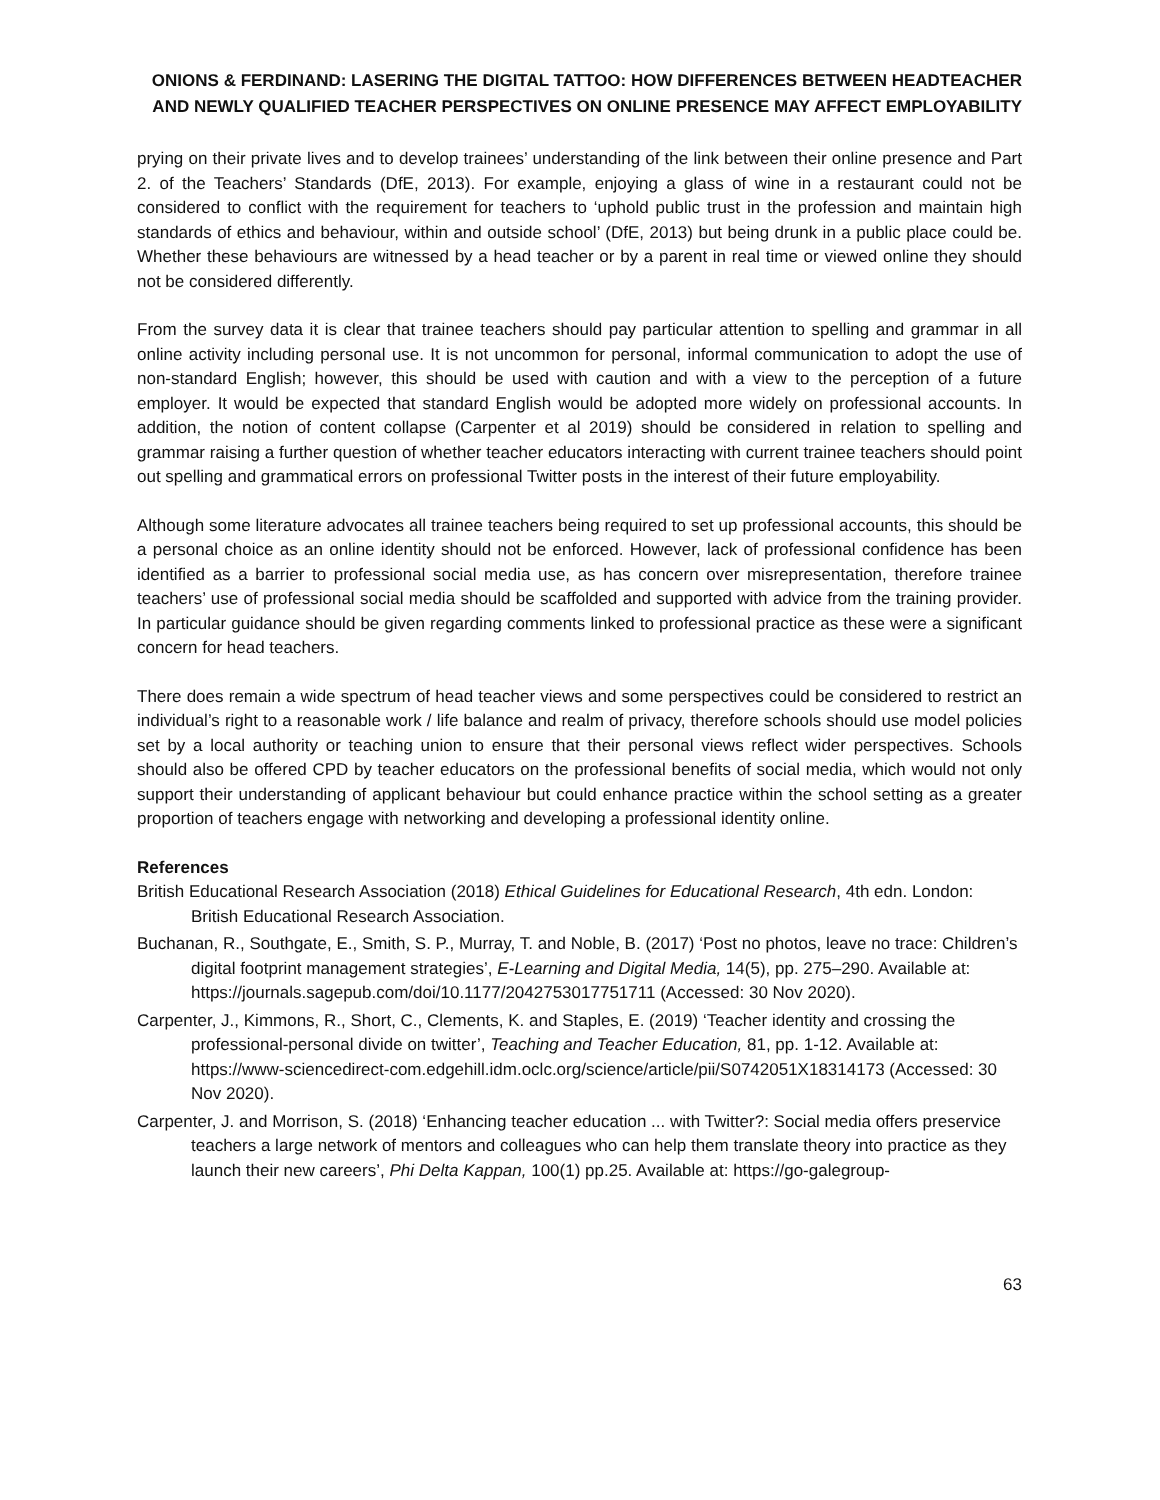ONIONS & FERDINAND: LASERING THE DIGITAL TATTOO: HOW DIFFERENCES BETWEEN HEADTEACHER
AND NEWLY QUALIFIED TEACHER PERSPECTIVES ON ONLINE PRESENCE MAY AFFECT EMPLOYABILITY
prying on their private lives and to develop trainees’ understanding of the link between their online presence and Part 2. of the Teachers’ Standards (DfE, 2013). For example, enjoying a glass of wine in a restaurant could not be considered to conflict with the requirement for teachers to ‘uphold public trust in the profession and maintain high standards of ethics and behaviour, within and outside school’ (DfE, 2013) but being drunk in a public place could be. Whether these behaviours are witnessed by a head teacher or by a parent in real time or viewed online they should not be considered differently.
From the survey data it is clear that trainee teachers should pay particular attention to spelling and grammar in all online activity including personal use. It is not uncommon for personal, informal communication to adopt the use of non-standard English; however, this should be used with caution and with a view to the perception of a future employer. It would be expected that standard English would be adopted more widely on professional accounts. In addition, the notion of content collapse (Carpenter et al 2019) should be considered in relation to spelling and grammar raising a further question of whether teacher educators interacting with current trainee teachers should point out spelling and grammatical errors on professional Twitter posts in the interest of their future employability.
Although some literature advocates all trainee teachers being required to set up professional accounts, this should be a personal choice as an online identity should not be enforced. However, lack of professional confidence has been identified as a barrier to professional social media use, as has concern over misrepresentation, therefore trainee teachers’ use of professional social media should be scaffolded and supported with advice from the training provider. In particular guidance should be given regarding comments linked to professional practice as these were a significant concern for head teachers.
There does remain a wide spectrum of head teacher views and some perspectives could be considered to restrict an individual’s right to a reasonable work / life balance and realm of privacy, therefore schools should use model policies set by a local authority or teaching union to ensure that their personal views reflect wider perspectives. Schools should also be offered CPD by teacher educators on the professional benefits of social media, which would not only support their understanding of applicant behaviour but could enhance practice within the school setting as a greater proportion of teachers engage with networking and developing a professional identity online.
References
British Educational Research Association (2018) Ethical Guidelines for Educational Research, 4th edn. London: British Educational Research Association.
Buchanan, R., Southgate, E., Smith, S. P., Murray, T. and Noble, B. (2017) ‘Post no photos, leave no trace: Children’s digital footprint management strategies’, E-Learning and Digital Media, 14(5), pp. 275–290. Available at: https://journals.sagepub.com/doi/10.1177/2042753017751711 (Accessed: 30 Nov 2020).
Carpenter, J., Kimmons, R., Short, C., Clements, K. and Staples, E. (2019) ‘Teacher identity and crossing the professional-personal divide on twitter’, Teaching and Teacher Education, 81, pp. 1-12. Available at: https://www-sciencedirect-com.edgehill.idm.oclc.org/science/article/pii/S0742051X18314173 (Accessed: 30 Nov 2020).
Carpenter, J. and Morrison, S. (2018) ‘Enhancing teacher education ... with Twitter?: Social media offers preservice teachers a large network of mentors and colleagues who can help them translate theory into practice as they launch their new careers’, Phi Delta Kappan, 100(1) pp.25. Available at: https://go-galegroup-
63